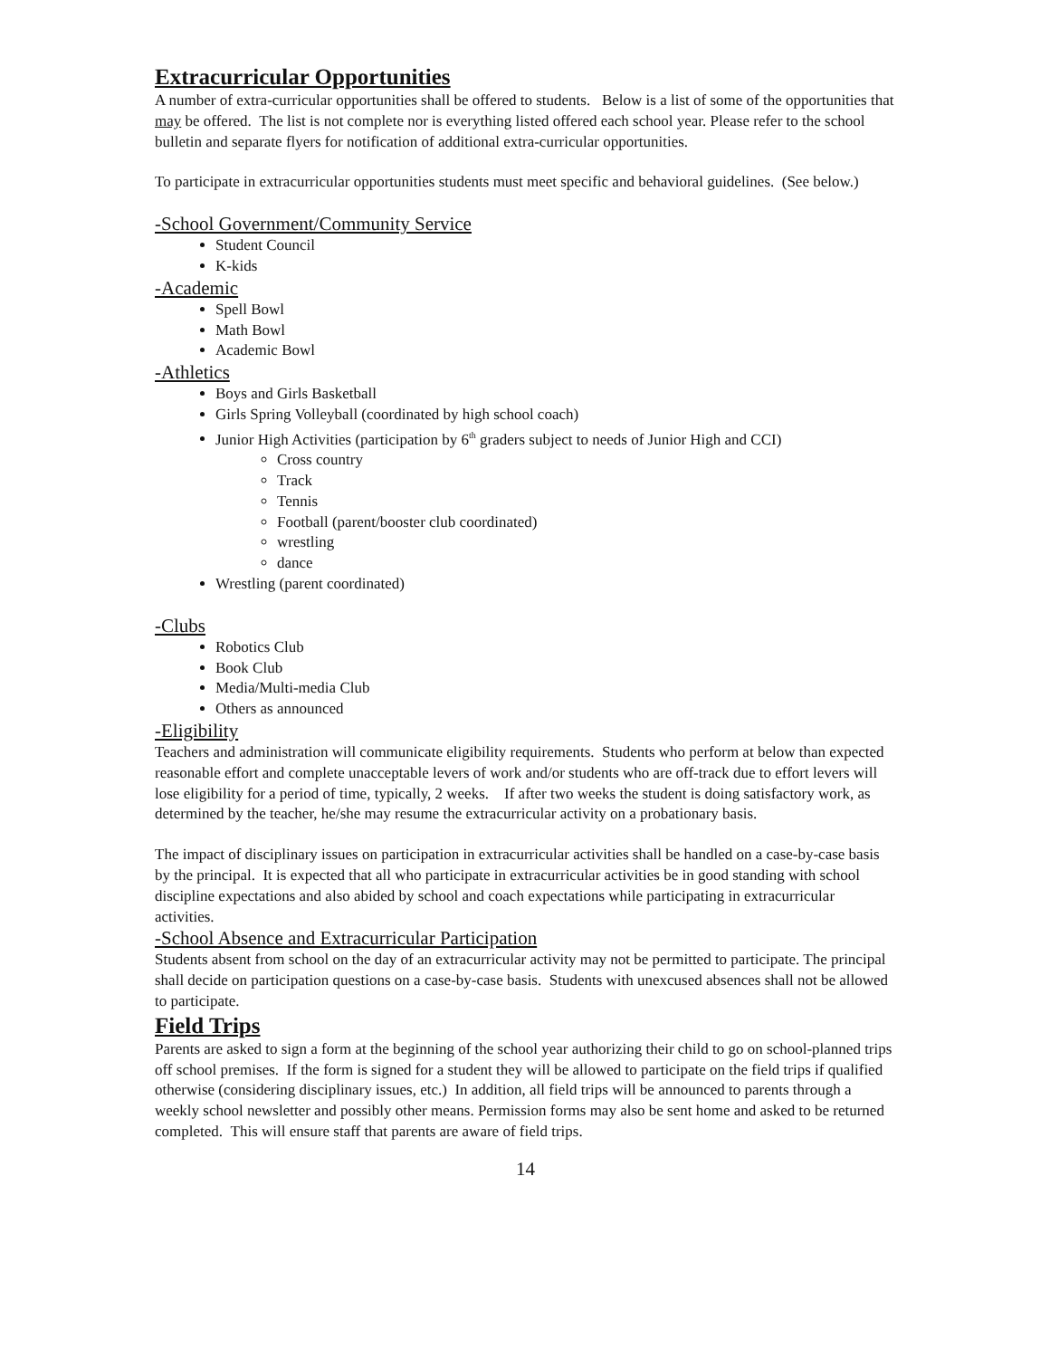Extracurricular Opportunities
A number of extra-curricular opportunities shall be offered to students. Below is a list of some of the opportunities that may be offered. The list is not complete nor is everything listed offered each school year. Please refer to the school bulletin and separate flyers for notification of additional extra-curricular opportunities.
To participate in extracurricular opportunities students must meet specific and behavioral guidelines. (See below.)
-School Government/Community Service
Student Council
K-kids
-Academic
Spell Bowl
Math Bowl
Academic Bowl
-Athletics
Boys and Girls Basketball
Girls Spring Volleyball (coordinated by high school coach)
Junior High Activities (participation by 6<sup>th</sup> graders subject to needs of Junior High and CCI)
Cross country
Track
Tennis
Football (parent/booster club coordinated)
wrestling
dance
Wrestling (parent coordinated)
-Clubs
Robotics Club
Book Club
Media/Multi-media Club
Others as announced
-Eligibility
Teachers and administration will communicate eligibility requirements. Students who perform at below than expected reasonable effort and complete unacceptable levers of work and/or students who are off-track due to effort levers will lose eligibility for a period of time, typically, 2 weeks. If after two weeks the student is doing satisfactory work, as determined by the teacher, he/she may resume the extracurricular activity on a probationary basis.
The impact of disciplinary issues on participation in extracurricular activities shall be handled on a case-by-case basis by the principal. It is expected that all who participate in extracurricular activities be in good standing with school discipline expectations and also abided by school and coach expectations while participating in extracurricular activities.
-School Absence and Extracurricular Participation
Students absent from school on the day of an extracurricular activity may not be permitted to participate. The principal shall decide on participation questions on a case-by-case basis. Students with unexcused absences shall not be allowed to participate.
Field Trips
Parents are asked to sign a form at the beginning of the school year authorizing their child to go on school-planned trips off school premises. If the form is signed for a student they will be allowed to participate on the field trips if qualified otherwise (considering disciplinary issues, etc.) In addition, all field trips will be announced to parents through a weekly school newsletter and possibly other means. Permission forms may also be sent home and asked to be returned completed. This will ensure staff that parents are aware of field trips.
14